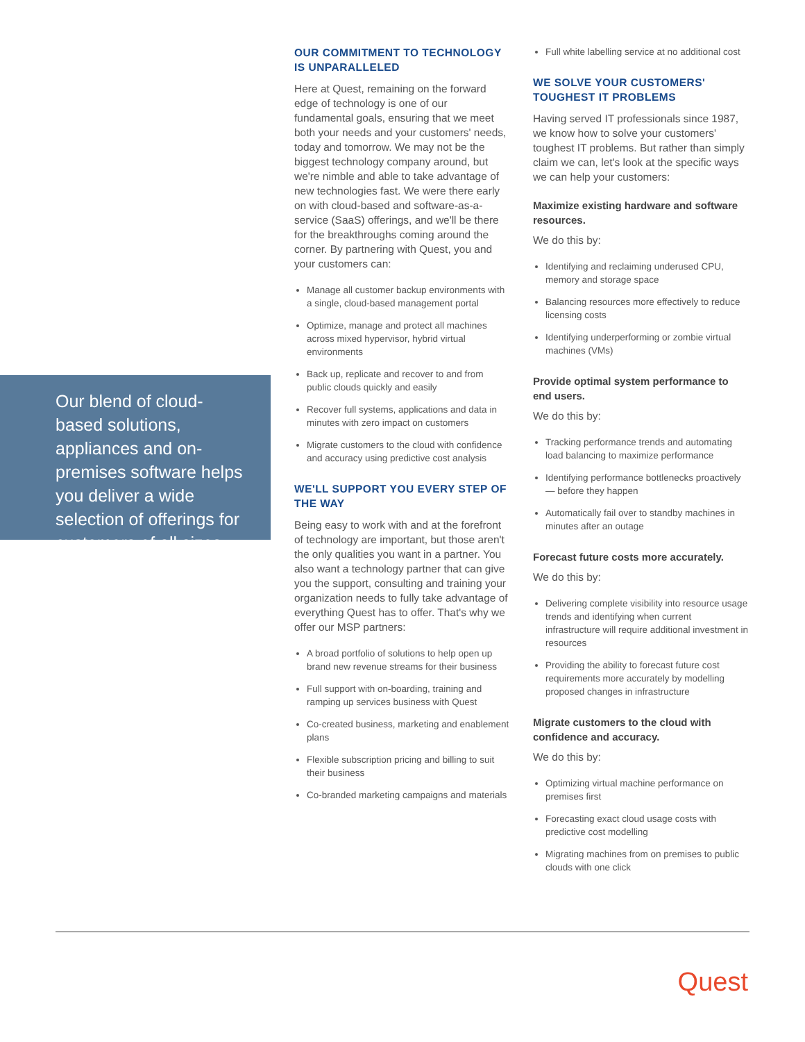Our blend of cloud-based solutions, appliances and on-premises software helps you deliver a wide selection of offerings for customers of all sizes.
OUR COMMITMENT TO TECHNOLOGY IS UNPARALLELED
Here at Quest, remaining on the forward edge of technology is one of our fundamental goals, ensuring that we meet both your needs and your customers' needs, today and tomorrow. We may not be the biggest technology company around, but we're nimble and able to take advantage of new technologies fast. We were there early on with cloud-based and software-as-a-service (SaaS) offerings, and we'll be there for the breakthroughs coming around the corner. By partnering with Quest, you and your customers can:
Manage all customer backup environments with a single, cloud-based management portal
Optimize, manage and protect all machines across mixed hypervisor, hybrid virtual environments
Back up, replicate and recover to and from public clouds quickly and easily
Recover full systems, applications and data in minutes with zero impact on customers
Migrate customers to the cloud with confidence and accuracy using predictive cost analysis
WE'LL SUPPORT YOU EVERY STEP OF THE WAY
Being easy to work with and at the forefront of technology are important, but those aren't the only qualities you want in a partner. You also want a technology partner that can give you the support, consulting and training your organization needs to fully take advantage of everything Quest has to offer. That's why we offer our MSP partners:
A broad portfolio of solutions to help open up brand new revenue streams for their business
Full support with on-boarding, training and ramping up services business with Quest
Co-created business, marketing and enablement plans
Flexible subscription pricing and billing to suit their business
Co-branded marketing campaigns and materials
Full white labelling service at no additional cost
WE SOLVE YOUR CUSTOMERS' TOUGHEST IT PROBLEMS
Having served IT professionals since 1987, we know how to solve your customers' toughest IT problems. But rather than simply claim we can, let's look at the specific ways we can help your customers:
Maximize existing hardware and software resources.
We do this by:
Identifying and reclaiming underused CPU, memory and storage space
Balancing resources more effectively to reduce licensing costs
Identifying underperforming or zombie virtual machines (VMs)
Provide optimal system performance to end users.
We do this by:
Tracking performance trends and automating load balancing to maximize performance
Identifying performance bottlenecks proactively — before they happen
Automatically fail over to standby machines in minutes after an outage
Forecast future costs more accurately.
We do this by:
Delivering complete visibility into resource usage trends and identifying when current infrastructure will require additional investment in resources
Providing the ability to forecast future cost requirements more accurately by modelling proposed changes in infrastructure
Migrate customers to the cloud with confidence and accuracy.
We do this by:
Optimizing virtual machine performance on premises first
Forecasting exact cloud usage costs with predictive cost modelling
Migrating machines from on premises to public clouds with one click
Quest